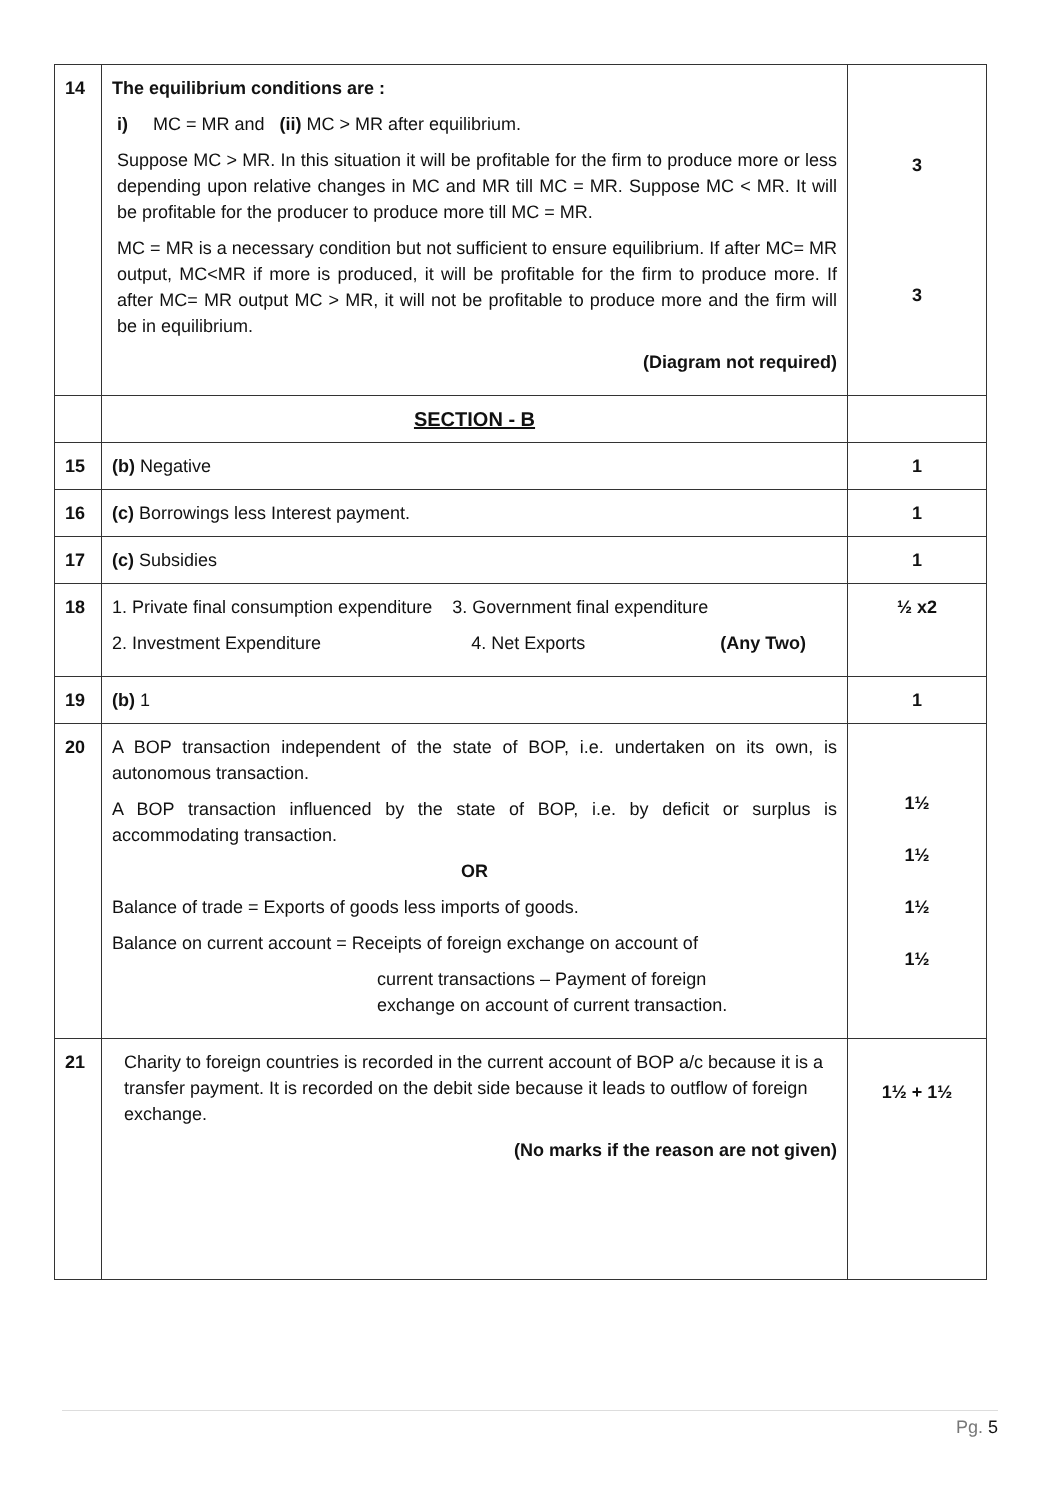| 14 | The equilibrium conditions are : i) MC = MR and (ii) MC > MR after equilibrium. Suppose MC > MR. In this situation it will be profitable for the firm to produce more or less depending upon relative changes in MC and MR till MC = MR. Suppose MC < MR. It will be profitable for the producer to produce more till MC = MR. MC = MR is a necessary condition but not sufficient to ensure equilibrium. If after MC= MR output, MC<MR if more is produced, it will be profitable for the firm to produce more. If after MC= MR output MC > MR, it will not be profitable to produce more and the firm will be in equilibrium. (Diagram not required) | 3 3 |
| | SECTION - B | |
| 15 | (b) Negative | 1 |
| 16 | (c) Borrowings less Interest payment. | 1 |
| 17 | (c) Subsidies | 1 |
| 18 | 1. Private final consumption expenditure 3. Government final expenditure 2. Investment Expenditure 4. Net Exports (Any Two) | ½ x2 |
| 19 | (b) 1 | 1 |
| 20 | A BOP transaction independent of the state of BOP, i.e. undertaken on its own, is autonomous transaction. A BOP transaction influenced by the state of BOP, i.e. by deficit or surplus is accommodating transaction. OR Balance of trade = Exports of goods less imports of goods. Balance on current account = Receipts of foreign exchange on account of current transactions – Payment of foreign exchange on account of current transaction. | 1½ 1½ 1½ 1½ |
| 21 | Charity to foreign countries is recorded in the current account of BOP a/c because it is a transfer payment. It is recorded on the debit side because it leads to outflow of foreign exchange. (No marks if the reason are not given) | 1½ + 1½ |
Pg. 5